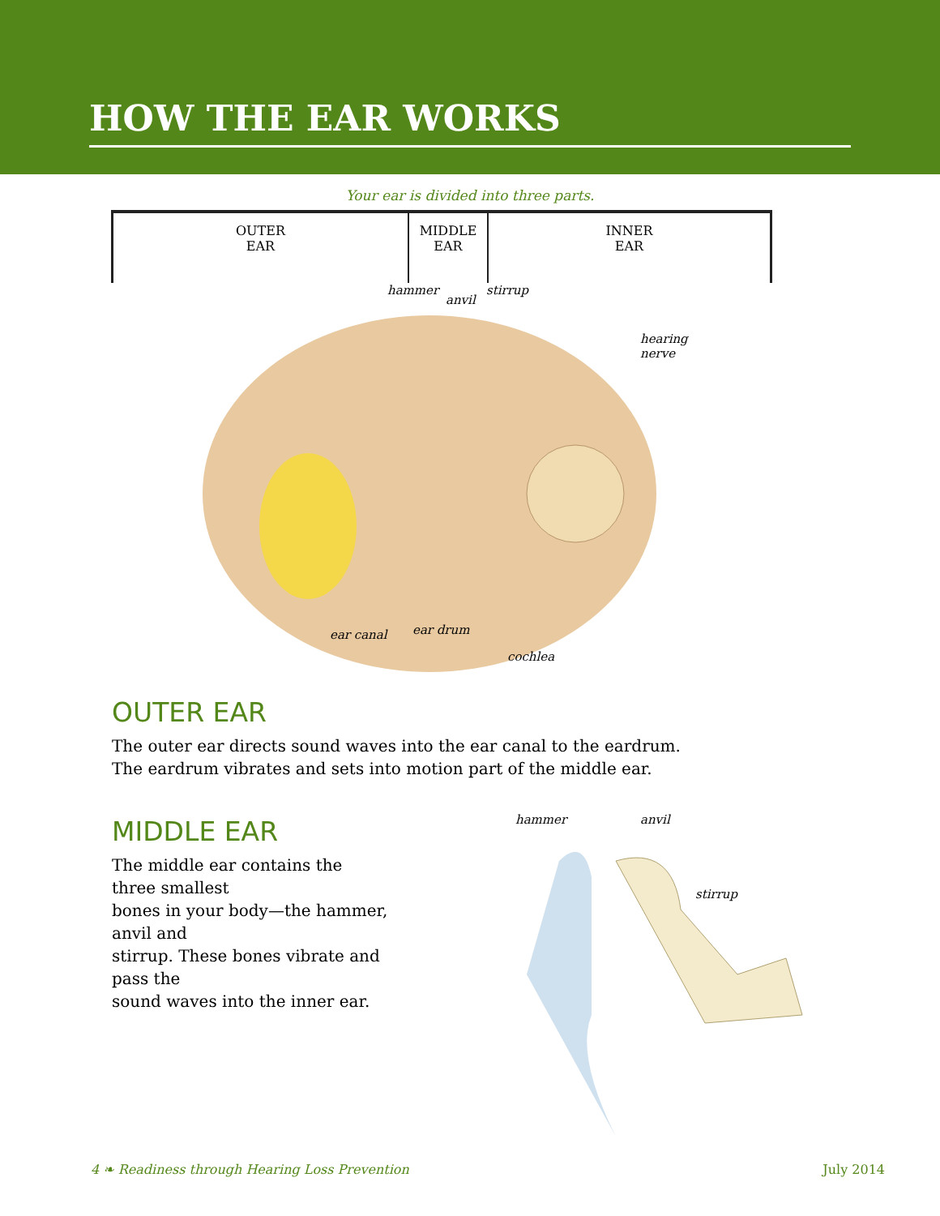HOW THE EAR WORKS
Your ear is divided into three parts.
OUTER
EAR
MIDDLE
EAR
INNER
EAR
hammer
anvil
stirrup
hearing nerve
ear canal ear drum
cochlea
OUTER EAR
The outer ear directs sound waves into the ear canal to the eardrum.
The eardrum vibrates and sets into motion part of the middle ear.
MIDDLE EAR
The middle ear contains the three smallest
bones in your body—the hammer, anvil and
stirrup. These bones vibrate and pass the
sound waves into the inner ear.
hammer anvil
stirrup
4 ❧ Readiness through Hearing Loss Prevention July 2014